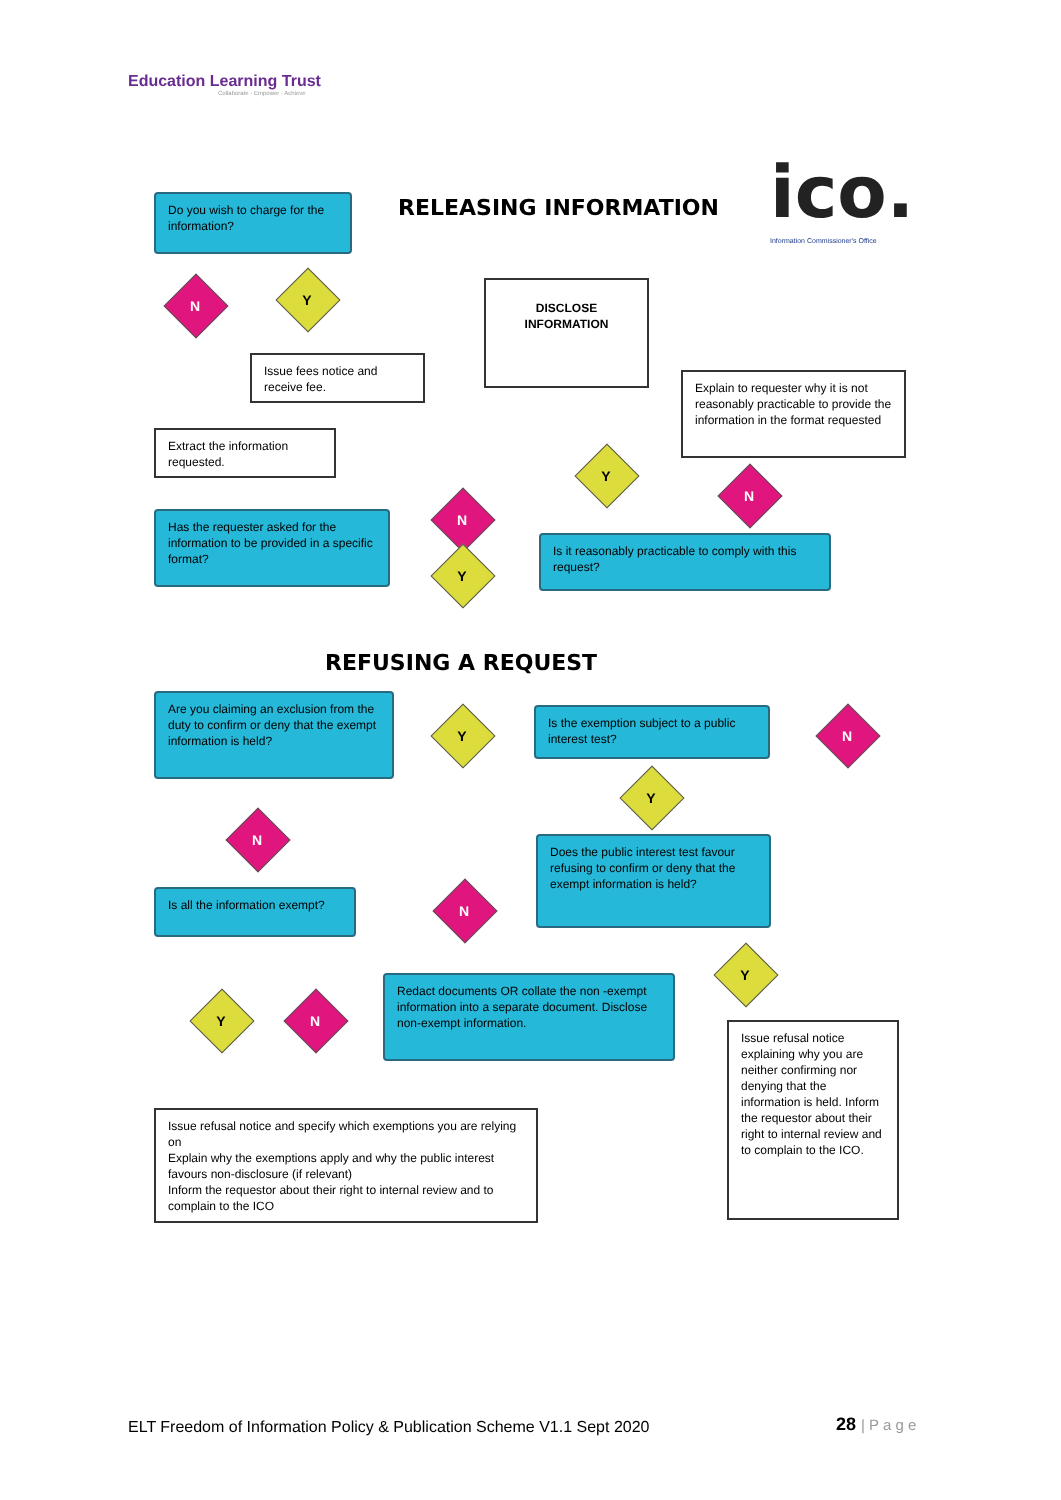Education Learning Trust
Collaborate · Empower · Achieve
RELEASING INFORMATION ico.
Information Commissioner's Office
Do you wish to charge for the information?
N Y
Issue fees notice and receive fee.
Extract the information requested.
DISCLOSE INFORMATION
Explain to requester why it is not reasonably practicable to provide the information in the format requested
Has the requester asked for the information to be provided in a specific format?
N
Y
Y
N
Is it reasonably practicable to comply with this request?
REFUSING A REQUEST
Are you claiming an exclusion from the duty to confirm or deny that the exempt information is held?
Y
Is the exemption subject to a public interest test?
N
Y
N
Does the public interest test favour refusing to confirm or deny that the exempt information is held?
Is all the information exempt?
N
Y
Y N
Redact documents OR collate the non -exempt information into a separate document. Disclose non-exempt information.
Issue refusal notice and specify which exemptions you are relying on
Explain why the exemptions apply and why the public interest favours non-disclosure (if relevant)
Inform the requestor about their right to internal review and to complain to the ICO
Issue refusal notice explaining why you are neither confirming nor denying that the information is held. Inform the requestor about their right to internal review and to complain to the ICO.
ELT Freedom of Information Policy & Publication Scheme V1.1 Sept 2020
28 | P a g e